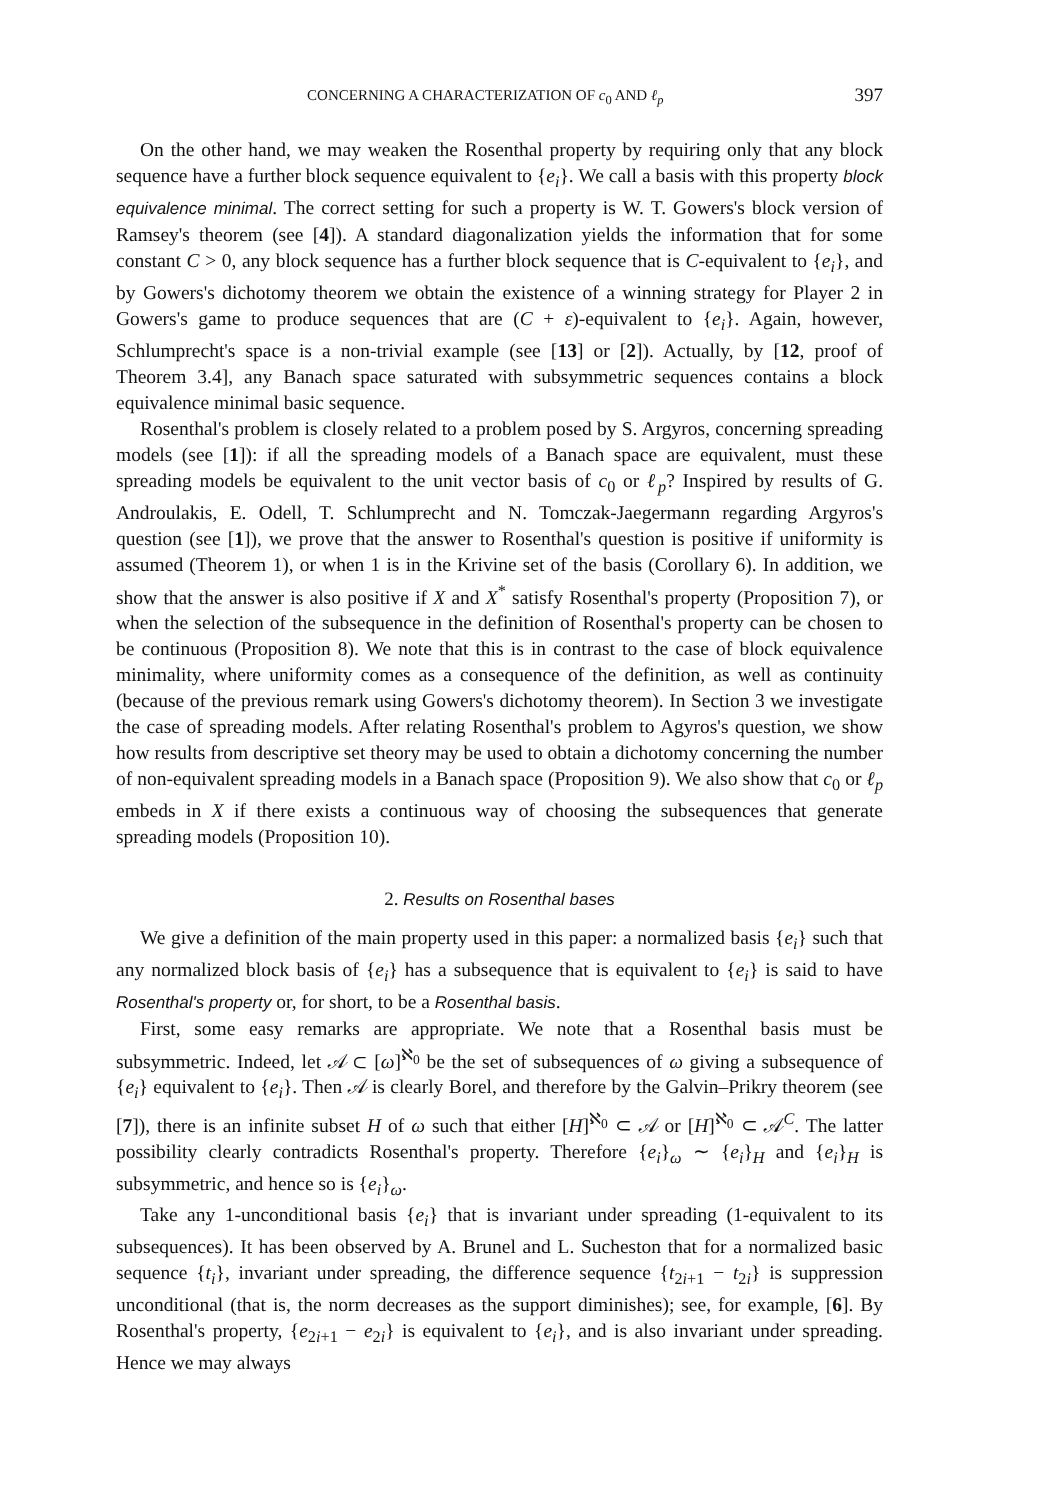CONCERNING A CHARACTERIZATION OF c<sub>0</sub> AND ℓ<sub>p</sub> 397
On the other hand, we may weaken the Rosenthal property by requiring only that any block sequence have a further block sequence equivalent to {e<sub>i</sub>}. We call a basis with this property block equivalence minimal. The correct setting for such a property is W. T. Gowers's block version of Ramsey's theorem (see [4]). A standard diagonalization yields the information that for some constant C > 0, any block sequence has a further block sequence that is C-equivalent to {e<sub>i</sub>}, and by Gowers's dichotomy theorem we obtain the existence of a winning strategy for Player 2 in Gowers's game to produce sequences that are (C + ε)-equivalent to {e<sub>i</sub>}. Again, however, Schlumprecht's space is a non-trivial example (see [13] or [2]). Actually, by [12, proof of Theorem 3.4], any Banach space saturated with subsymmetric sequences contains a block equivalence minimal basic sequence.
Rosenthal's problem is closely related to a problem posed by S. Argyros, concerning spreading models (see [1]): if all the spreading models of a Banach space are equivalent, must these spreading models be equivalent to the unit vector basis of c<sub>0</sub> or ℓ<sub>p</sub>? Inspired by results of G. Androulakis, E. Odell, T. Schlumprecht and N. Tomczak-Jaegermann regarding Argyros's question (see [1]), we prove that the answer to Rosenthal's question is positive if uniformity is assumed (Theorem 1), or when 1 is in the Krivine set of the basis (Corollary 6). In addition, we show that the answer is also positive if X and X<sup>*</sup> satisfy Rosenthal's property (Proposition 7), or when the selection of the subsequence in the definition of Rosenthal's property can be chosen to be continuous (Proposition 8). We note that this is in contrast to the case of block equivalence minimality, where uniformity comes as a consequence of the definition, as well as continuity (because of the previous remark using Gowers's dichotomy theorem). In Section 3 we investigate the case of spreading models. After relating Rosenthal's problem to Agyros's question, we show how results from descriptive set theory may be used to obtain a dichotomy concerning the number of non-equivalent spreading models in a Banach space (Proposition 9). We also show that c<sub>0</sub> or ℓ<sub>p</sub> embeds in X if there exists a continuous way of choosing the subsequences that generate spreading models (Proposition 10).
2. Results on Rosenthal bases
We give a definition of the main property used in this paper: a normalized basis {e<sub>i</sub>} such that any normalized block basis of {e<sub>i</sub>} has a subsequence that is equivalent to {e<sub>i</sub>} is said to have Rosenthal's property or, for short, to be a Rosenthal basis.
First, some easy remarks are appropriate. We note that a Rosenthal basis must be subsymmetric. Indeed, let 𝒜 ⊂ [ω]<sup>ℵ<sub>0</sub></sup> be the set of subsequences of ω giving a subsequence of {e<sub>i</sub>} equivalent to {e<sub>i</sub>}. Then 𝒜 is clearly Borel, and therefore by the Galvin–Prikry theorem (see [7]), there is an infinite subset H of ω such that either [H]<sup>ℵ<sub>0</sub></sup> ⊂ 𝒜 or [H]<sup>ℵ<sub>0</sub></sup> ⊂ 𝒜<sup>C</sup>. The latter possibility clearly contradicts Rosenthal's property. Therefore {e<sub>i</sub>}<sub>ω</sub> ∼ {e<sub>i</sub>}<sub>H</sub> and {e<sub>i</sub>}<sub>H</sub> is subsymmetric, and hence so is {e<sub>i</sub>}<sub>ω</sub>.
Take any 1-unconditional basis {e<sub>i</sub>} that is invariant under spreading (1-equivalent to its subsequences). It has been observed by A. Brunel and L. Sucheston that for a normalized basic sequence {t<sub>i</sub>}, invariant under spreading, the difference sequence {t<sub>2i+1</sub> − t<sub>2i</sub>} is suppression unconditional (that is, the norm decreases as the support diminishes); see, for example, [6]. By Rosenthal's property, {e<sub>2i+1</sub> − e<sub>2i</sub>} is equivalent to {e<sub>i</sub>}, and is also invariant under spreading. Hence we may always